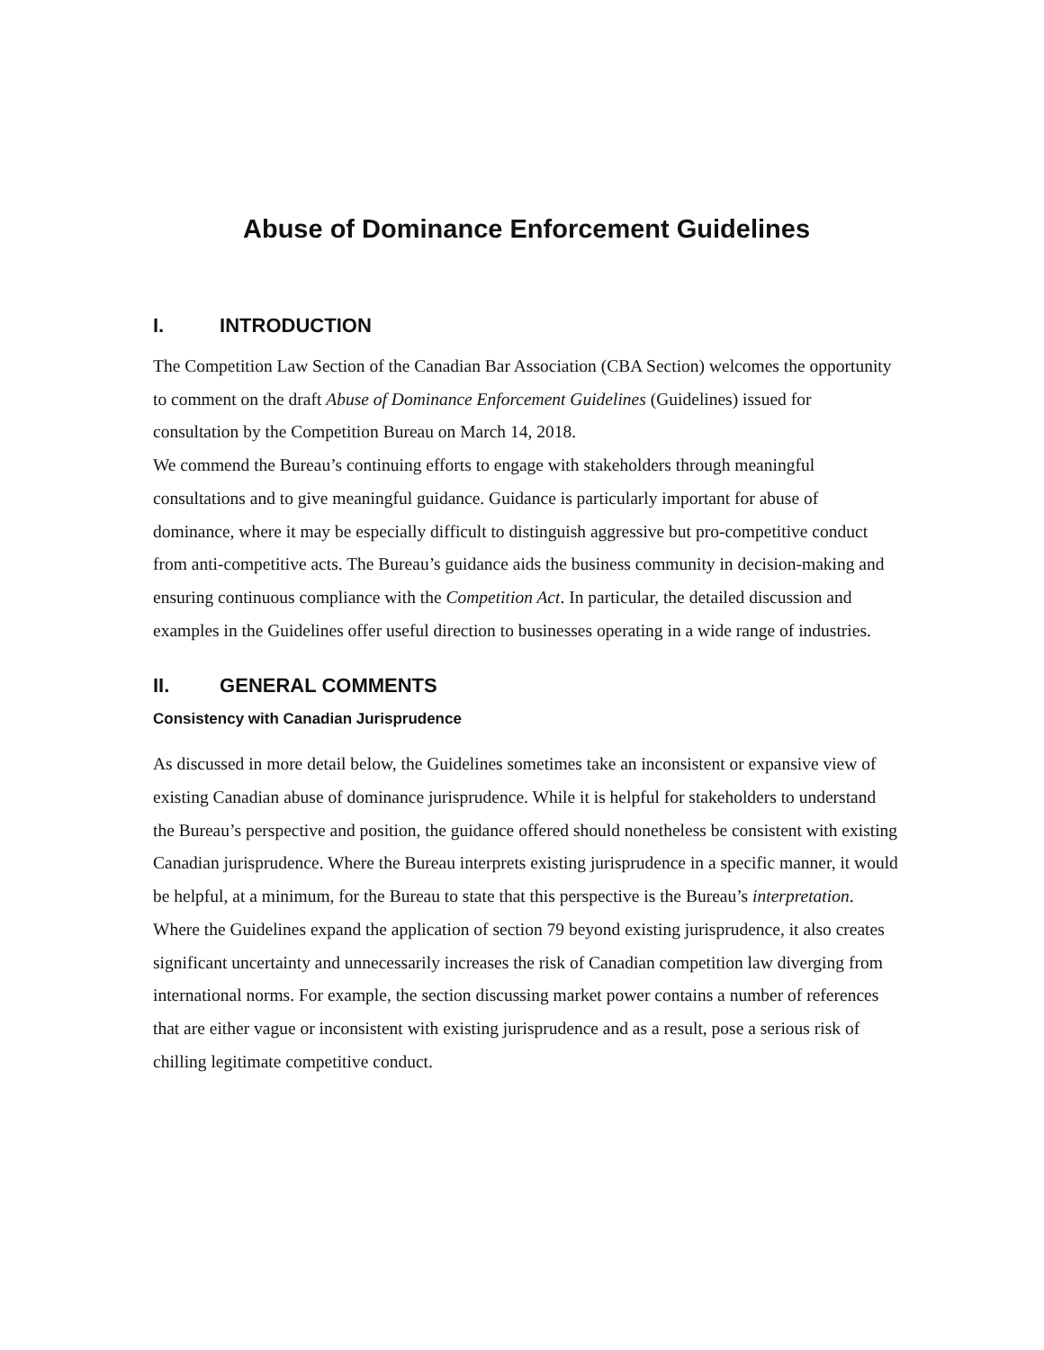Abuse of Dominance Enforcement Guidelines
I. INTRODUCTION
The Competition Law Section of the Canadian Bar Association (CBA Section) welcomes the opportunity to comment on the draft Abuse of Dominance Enforcement Guidelines (Guidelines) issued for consultation by the Competition Bureau on March 14, 2018.
We commend the Bureau’s continuing efforts to engage with stakeholders through meaningful consultations and to give meaningful guidance. Guidance is particularly important for abuse of dominance, where it may be especially difficult to distinguish aggressive but pro-competitive conduct from anti-competitive acts. The Bureau’s guidance aids the business community in decision-making and ensuring continuous compliance with the Competition Act. In particular, the detailed discussion and examples in the Guidelines offer useful direction to businesses operating in a wide range of industries.
II. GENERAL COMMENTS
Consistency with Canadian Jurisprudence
As discussed in more detail below, the Guidelines sometimes take an inconsistent or expansive view of existing Canadian abuse of dominance jurisprudence. While it is helpful for stakeholders to understand the Bureau’s perspective and position, the guidance offered should nonetheless be consistent with existing Canadian jurisprudence. Where the Bureau interprets existing jurisprudence in a specific manner, it would be helpful, at a minimum, for the Bureau to state that this perspective is the Bureau’s interpretation. Where the Guidelines expand the application of section 79 beyond existing jurisprudence, it also creates significant uncertainty and unnecessarily increases the risk of Canadian competition law diverging from international norms. For example, the section discussing market power contains a number of references that are either vague or inconsistent with existing jurisprudence and as a result, pose a serious risk of chilling legitimate competitive conduct.